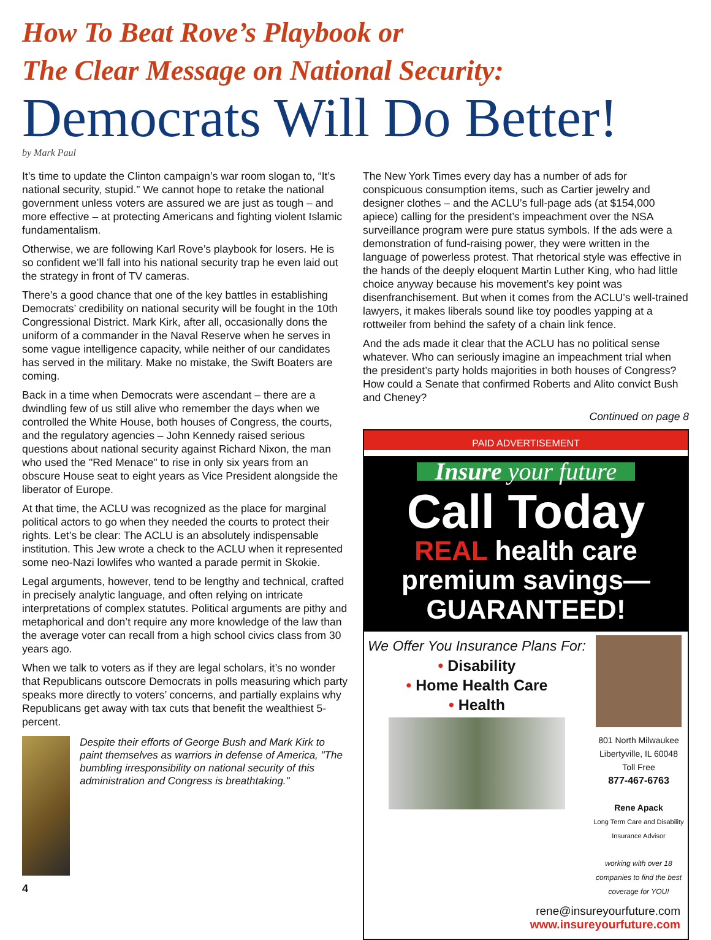How To Beat Rove’s Playbook or
The Clear Message on National Security:
Democrats Will Do Better!
by Mark Paul
It’s time to update the Clinton campaign’s war room slogan to, “It’s national security, stupid.” We cannot hope to retake the national government unless voters are assured we are just as tough – and more effective – at protecting Americans and fighting violent Islamic fundamentalism.
Otherwise, we are following Karl Rove’s playbook for losers. He is so confident we’ll fall into his national security trap he even laid out the strategy in front of TV cameras.
There’s a good chance that one of the key battles in establishing Democrats’ credibility on national security will be fought in the 10th Congressional District. Mark Kirk, after all, occasionally dons the uniform of a commander in the Naval Reserve when he serves in some vague intelligence capacity, while neither of our candidates has served in the military. Make no mistake, the Swift Boaters are coming.
Back in a time when Democrats were ascendant – there are a dwindling few of us still alive who remember the days when we controlled the White House, both houses of Congress, the courts, and the regulatory agencies – John Kennedy raised serious questions about national security against Richard Nixon, the man who used the "Red Menace" to rise in only six years from an obscure House seat to eight years as Vice President alongside the liberator of Europe.
At that time, the ACLU was recognized as the place for marginal political actors to go when they needed the courts to protect their rights. Let’s be clear: The ACLU is an absolutely indispensable institution. This Jew wrote a check to the ACLU when it represented some neo-Nazi lowlifes who wanted a parade permit in Skokie.
Legal arguments, however, tend to be lengthy and technical, crafted in precisely analytic language, and often relying on intricate interpretations of complex statutes. Political arguments are pithy and metaphorical and don’t require any more knowledge of the law than the average voter can recall from a high school civics class from 30 years ago.
When we talk to voters as if they are legal scholars, it’s no wonder that Republicans outscore Democrats in polls measuring which party speaks more directly to voters’ concerns, and partially explains why Republicans get away with tax cuts that benefit the wealthiest 5-percent.
Despite their efforts of George Bush and Mark Kirk to paint themselves as warriors in defense of America, "The bumbling irresponsibility on national security of this administration and Congress is breathtaking."
4
The New York Times every day has a number of ads for conspicuous consumption items, such as Cartier jewelry and designer clothes – and the ACLU’s full-page ads (at $154,000 apiece) calling for the president’s impeachment over the NSA surveillance program were pure status symbols. If the ads were a demonstration of fund-raising power, they were written in the language of powerless protest. That rhetorical style was effective in the hands of the deeply eloquent Martin Luther King, who had little choice anyway because his movement’s key point was disenfranchisement. But when it comes from the ACLU’s well-trained lawyers, it makes liberals sound like toy poodles yapping at a rottweiler from behind the safety of a chain link fence.
And the ads made it clear that the ACLU has no political sense whatever. Who can seriously imagine an impeachment trial when the president’s party holds majorities in both houses of Congress? How could a Senate that confirmed Roberts and Alito convict Bush and Cheney?
Continued on page 8
PAID ADVERTISEMENT
Insure your future
Call Today
REAL health care
premium savings—
GUARANTEED!
We Offer You Insurance Plans For:
• Disability
• Home Health Care
• Health
801 North Milwaukee
Libertyville, IL 60048
Toll Free
877-467-6763
Rene Apack
Long Term Care and Disability Insurance Advisor
working with over 18 companies to find the best coverage for YOU!
rene@insureyourfuture.com
www.insureyourfuture.com